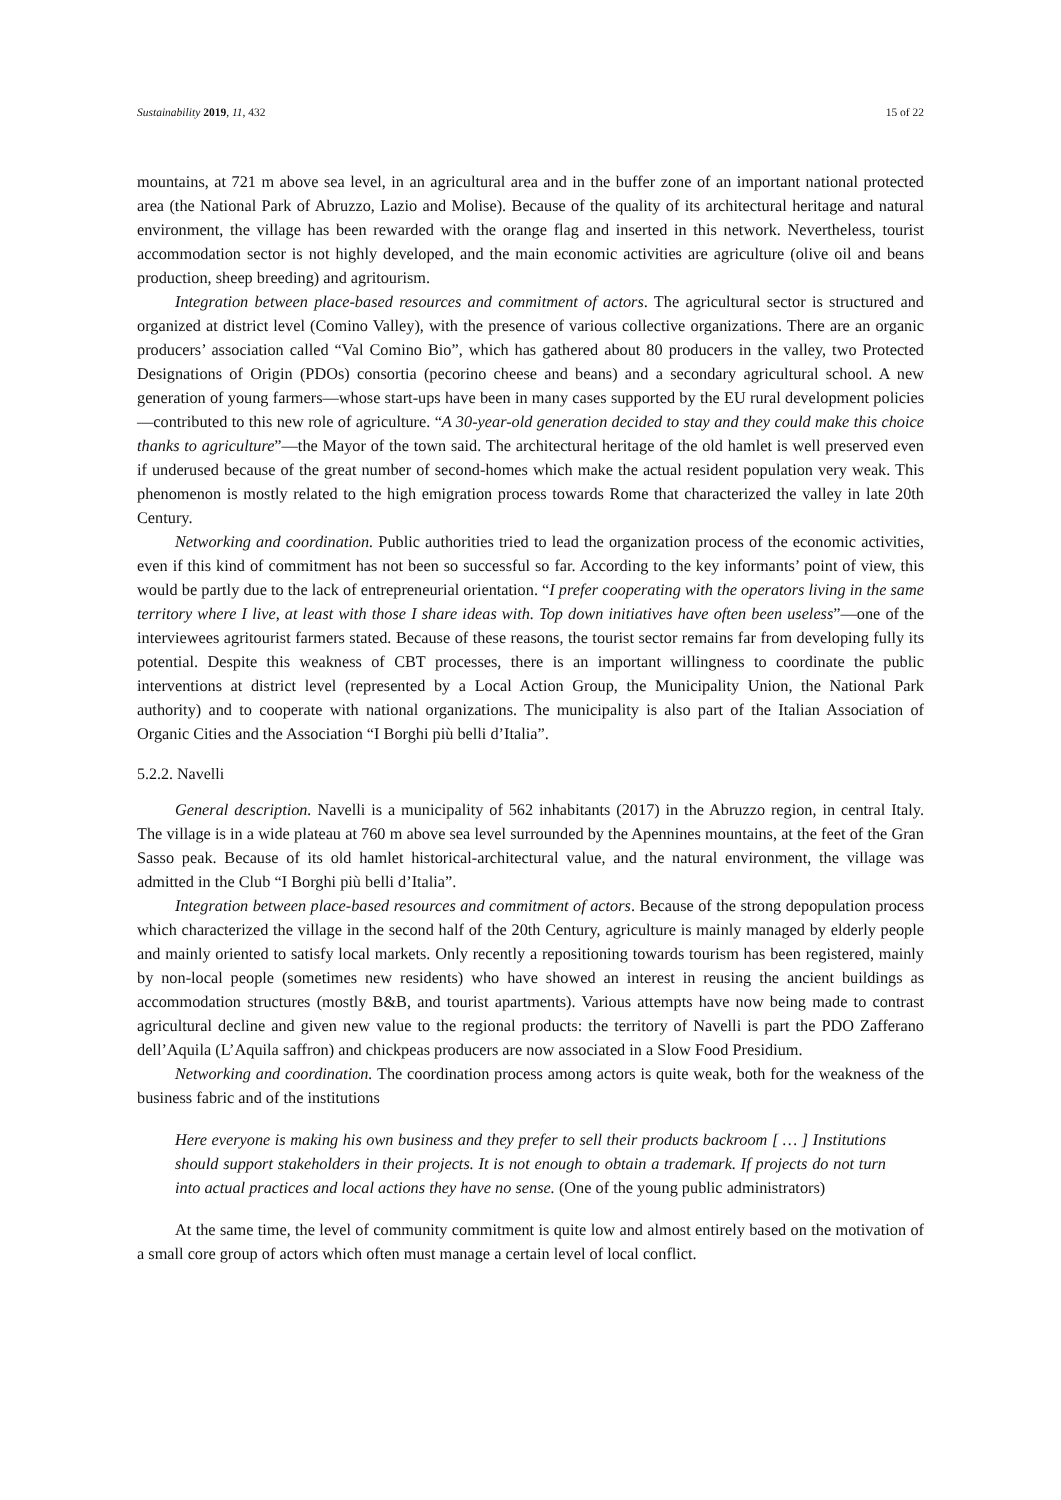Sustainability 2019, 11, 432 15 of 22
mountains, at 721 m above sea level, in an agricultural area and in the buffer zone of an important national protected area (the National Park of Abruzzo, Lazio and Molise). Because of the quality of its architectural heritage and natural environment, the village has been rewarded with the orange flag and inserted in this network. Nevertheless, tourist accommodation sector is not highly developed, and the main economic activities are agriculture (olive oil and beans production, sheep breeding) and agritourism.
Integration between place-based resources and commitment of actors. The agricultural sector is structured and organized at district level (Comino Valley), with the presence of various collective organizations. There are an organic producers’ association called “Val Comino Bio”, which has gathered about 80 producers in the valley, two Protected Designations of Origin (PDOs) consortia (pecorino cheese and beans) and a secondary agricultural school. A new generation of young farmers—whose start-ups have been in many cases supported by the EU rural development policies—contributed to this new role of agriculture. “A 30-year-old generation decided to stay and they could make this choice thanks to agriculture”—the Mayor of the town said. The architectural heritage of the old hamlet is well preserved even if underused because of the great number of second-homes which make the actual resident population very weak. This phenomenon is mostly related to the high emigration process towards Rome that characterized the valley in late 20th Century.
Networking and coordination. Public authorities tried to lead the organization process of the economic activities, even if this kind of commitment has not been so successful so far. According to the key informants’ point of view, this would be partly due to the lack of entrepreneurial orientation. “I prefer cooperating with the operators living in the same territory where I live, at least with those I share ideas with. Top down initiatives have often been useless”—one of the interviewees agritourist farmers stated. Because of these reasons, the tourist sector remains far from developing fully its potential. Despite this weakness of CBT processes, there is an important willingness to coordinate the public interventions at district level (represented by a Local Action Group, the Municipality Union, the National Park authority) and to cooperate with national organizations. The municipality is also part of the Italian Association of Organic Cities and the Association “I Borghi più belli d’Italia”.
5.2.2. Navelli
General description. Navelli is a municipality of 562 inhabitants (2017) in the Abruzzo region, in central Italy. The village is in a wide plateau at 760 m above sea level surrounded by the Apennines mountains, at the feet of the Gran Sasso peak. Because of its old hamlet historical-architectural value, and the natural environment, the village was admitted in the Club “I Borghi più belli d’Italia”.
Integration between place-based resources and commitment of actors. Because of the strong depopulation process which characterized the village in the second half of the 20th Century, agriculture is mainly managed by elderly people and mainly oriented to satisfy local markets. Only recently a repositioning towards tourism has been registered, mainly by non-local people (sometimes new residents) who have showed an interest in reusing the ancient buildings as accommodation structures (mostly B&B, and tourist apartments). Various attempts have now being made to contrast agricultural decline and given new value to the regional products: the territory of Navelli is part the PDO Zafferano dell’Aquila (L’Aquila saffron) and chickpeas producers are now associated in a Slow Food Presidium.
Networking and coordination. The coordination process among actors is quite weak, both for the weakness of the business fabric and of the institutions
Here everyone is making his own business and they prefer to sell their products backroom [ … ] Institutions should support stakeholders in their projects. It is not enough to obtain a trademark. If projects do not turn into actual practices and local actions they have no sense. (One of the young public administrators)
At the same time, the level of community commitment is quite low and almost entirely based on the motivation of a small core group of actors which often must manage a certain level of local conflict.